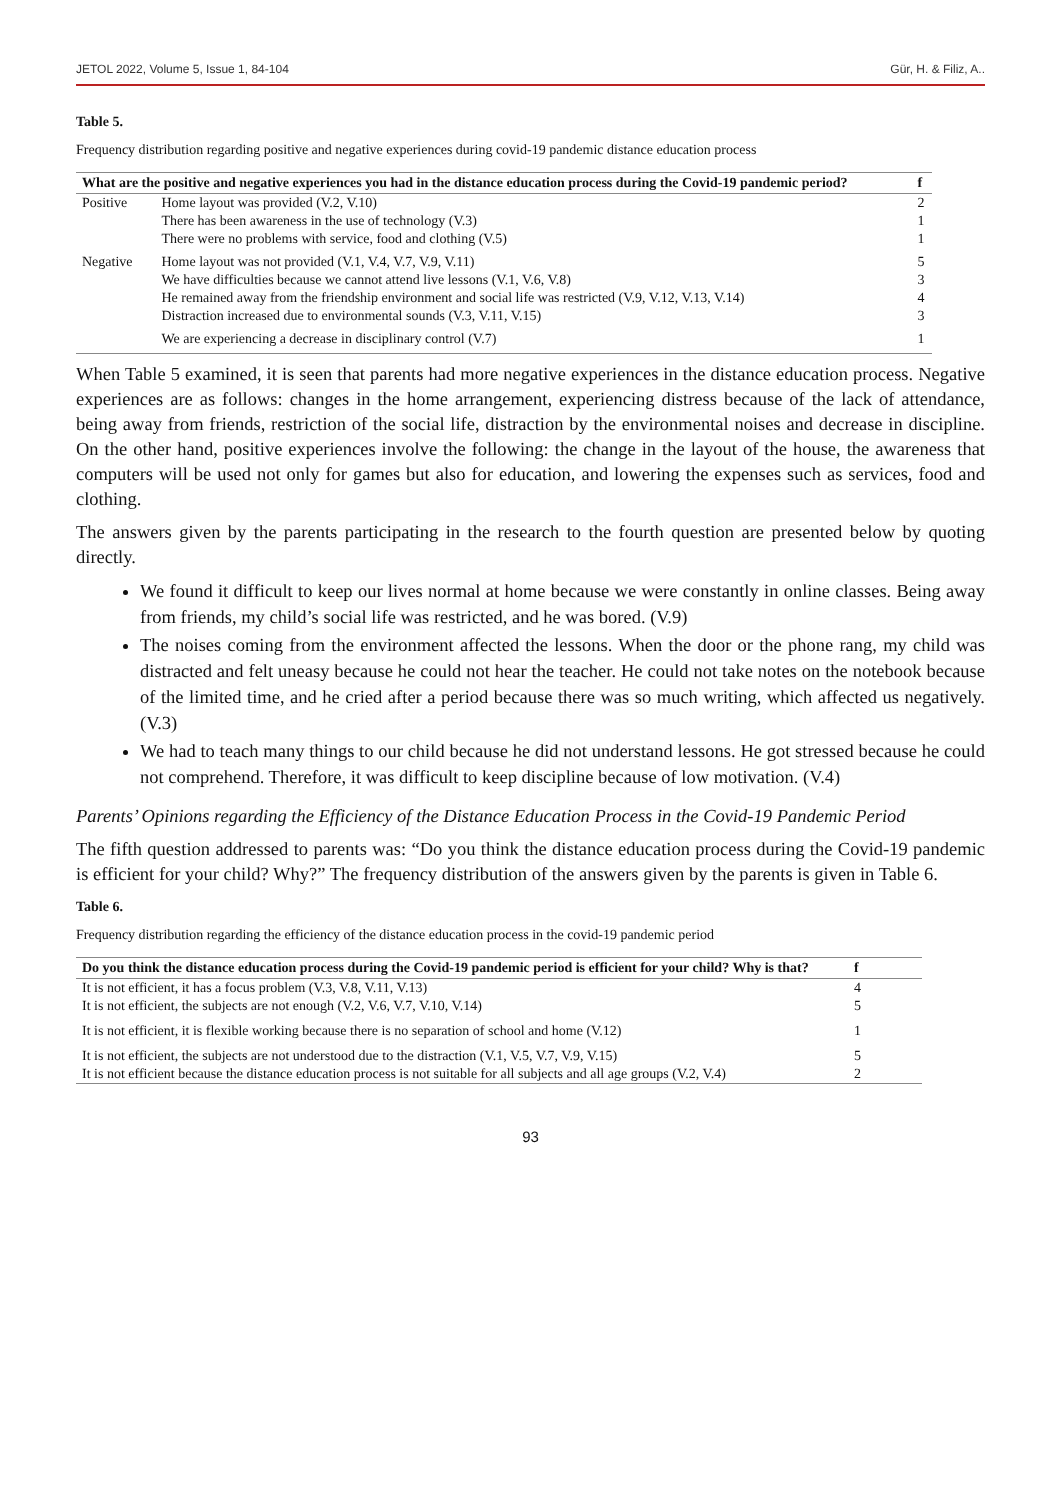JETOL 2022, Volume 5, Issue 1, 84-104 Gür, H. & Filiz, A..
Table 5.
Frequency distribution regarding positive and negative experiences during covid-19 pandemic distance education process
| What are the positive and negative experiences you had in the distance education process during the Covid-19 pandemic period? | | f |
| --- | --- | --- |
| Positive | Home layout was provided (V.2, V.10) | 2 |
| | There has been awareness in the use of technology (V.3) | 1 |
| | There were no problems with service, food and clothing (V.5) | 1 |
| Negative | Home layout was not provided (V.1, V.4, V.7, V.9, V.11) | 5 |
| | We have difficulties because we cannot attend live lessons (V.1, V.6, V.8) | 3 |
| | He remained away from the friendship environment and social life was restricted (V.9, V.12, V.13, V.14) | 4 |
| | Distraction increased due to environmental sounds (V.3, V.11, V.15) | 3 |
| | We are experiencing a decrease in disciplinary control (V.7) | 1 |
When Table 5 examined, it is seen that parents had more negative experiences in the distance education process. Negative experiences are as follows: changes in the home arrangement, experiencing distress because of the lack of attendance, being away from friends, restriction of the social life, distraction by the environmental noises and decrease in discipline. On the other hand, positive experiences involve the following: the change in the layout of the house, the awareness that computers will be used not only for games but also for education, and lowering the expenses such as services, food and clothing.
The answers given by the parents participating in the research to the fourth question are presented below by quoting directly.
We found it difficult to keep our lives normal at home because we were constantly in online classes. Being away from friends, my child’s social life was restricted, and he was bored. (V.9)
The noises coming from the environment affected the lessons. When the door or the phone rang, my child was distracted and felt uneasy because he could not hear the teacher. He could not take notes on the notebook because of the limited time, and he cried after a period because there was so much writing, which affected us negatively. (V.3)
We had to teach many things to our child because he did not understand lessons. He got stressed because he could not comprehend. Therefore, it was difficult to keep discipline because of low motivation. (V.4)
Parents’ Opinions regarding the Efficiency of the Distance Education Process in the Covid-19 Pandemic Period
The fifth question addressed to parents was: “Do you think the distance education process during the Covid-19 pandemic is efficient for your child? Why?” The frequency distribution of the answers given by the parents is given in Table 6.
Table 6.
Frequency distribution regarding the efficiency of the distance education process in the covid-19 pandemic period
| Do you think the distance education process during the Covid-19 pandemic period is efficient for your child? Why is that? | f |
| --- | --- |
| It is not efficient, it has a focus problem (V.3, V.8, V.11, V.13) | 4 |
| It is not efficient, the subjects are not enough (V.2, V.6, V.7, V.10, V.14) | 5 |
| It is not efficient, it is flexible working because there is no separation of school and home (V.12) | 1 |
| It is not efficient, the subjects are not understood due to the distraction (V.1, V.5, V.7, V.9, V.15) | 5 |
| It is not efficient because the distance education process is not suitable for all subjects and all age groups (V.2, V.4) | 2 |
93